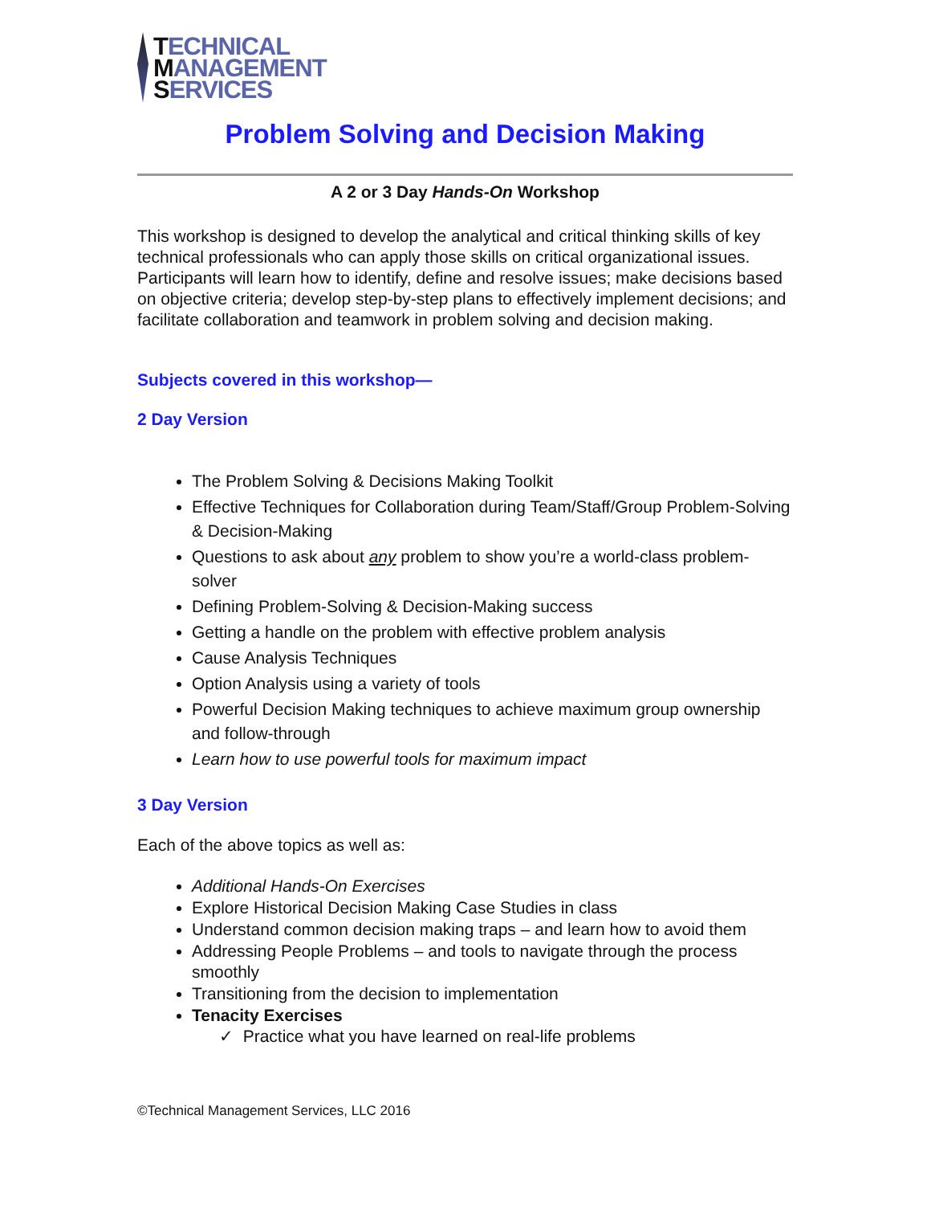TECHNICAL
MANAGEMENT
SERVICES
Problem Solving and Decision Making
A 2 or 3 Day Hands-On Workshop
This workshop is designed to develop the analytical and critical thinking skills of key technical professionals who can apply those skills on critical organizational issues. Participants will learn how to identify, define and resolve issues; make decisions based on objective criteria; develop step-by-step plans to effectively implement decisions; and facilitate collaboration and teamwork in problem solving and decision making.
Subjects covered in this workshop—
2 Day Version
The Problem Solving & Decisions Making Toolkit
Effective Techniques for Collaboration during Team/Staff/Group Problem-Solving & Decision-Making
Questions to ask about any problem to show you’re a world-class problem-solver
Defining Problem-Solving & Decision-Making success
Getting a handle on the problem with effective problem analysis
Cause Analysis Techniques
Option Analysis using a variety of tools
Powerful Decision Making techniques to achieve maximum group ownership and follow-through
Learn how to use powerful tools for maximum impact
3 Day Version
Each of the above topics as well as:
Additional Hands-On Exercises
Explore Historical Decision Making Case Studies in class
Understand common decision making traps – and learn how to avoid them
Addressing People Problems – and tools to navigate through the process smoothly
Transitioning from the decision to implementation
Tenacity Exercises
✓ Practice what you have learned on real-life problems
©Technical Management Services, LLC 2016